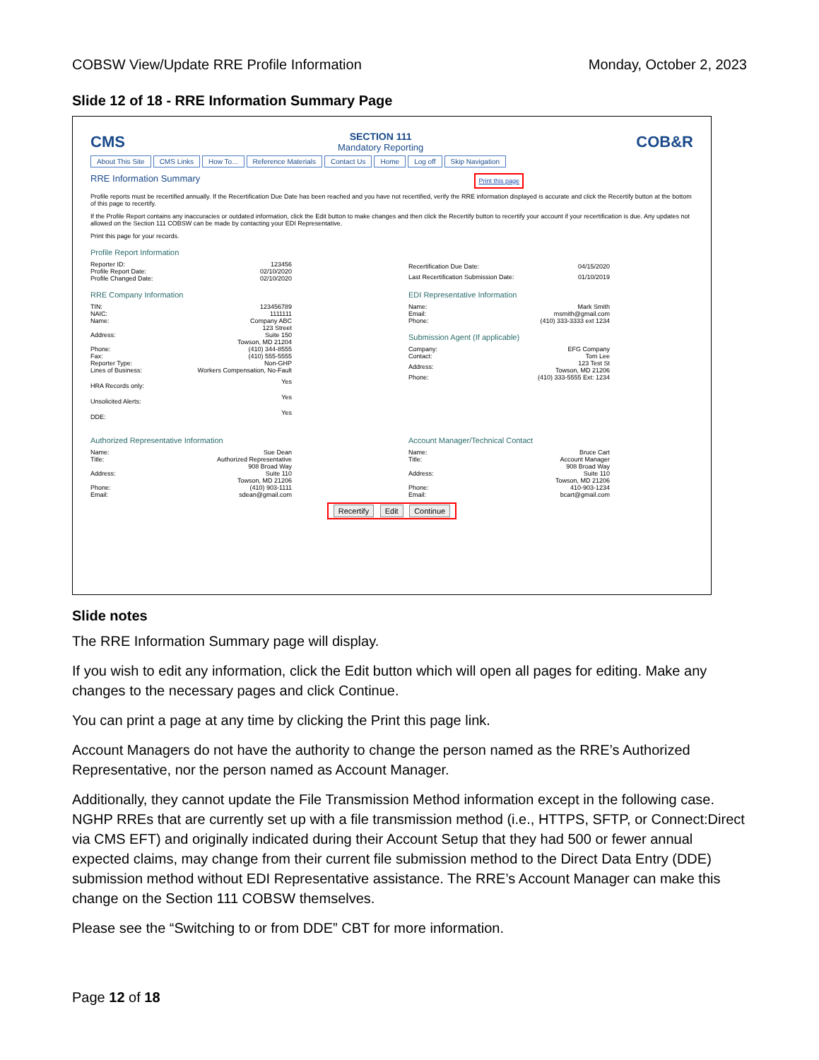COBSW View/Update RRE Profile Information Monday, October 2, 2023
Slide 12 of 18 - RRE Information Summary Page
CMS
SECTION 111
Mandatory Reporting
COB&R
About This Site CMS Links How To... Reference Materials Contact Us Home Log off Skip Navigation
RRE Information Summary Print this page
Profile reports must be recertified annually. If the Recertification Due Date has been reached and you have not recertified, verify the RRE information displayed is accurate and click the Recertify button at the bottom of this page to recertify.
If the Profile Report contains any inaccuracies or outdated information, click the Edit button to make changes and then click the Recertify button to recertify your account if your recertification is due. Any updates not allowed on the Section 111 COBSW can be made by contacting your EDI Representative.
Print this page for your records.
Profile Report Information
| Reporter ID: | 123456 |
| Profile Report Date: | 02/10/2020 |
| Profile Changed Date: | 02/10/2020 |
| Recertification Due Date: | 04/15/2020 |
| Last Recertification Submission Date: | 01/10/2019 |
RRE Company Information
| TIN: | 123456789 |
| NAIC: | 1111111 |
| Name: | Company ABC |
| Address: | 123 Street Suite 150 Towson, MD 21204 |
| Phone: | (410) 344-8555 |
| Fax: | (410) 555-5555 |
| Reporter Type: | Non-GHP |
| Lines of Business: | Workers Compensation, No-Fault |
| HRA Records only: | Yes |
| Unsolicited Alerts: | Yes |
| DDE: | Yes |
EDI Representative Information
| Name: | Mark Smith |
| Email: | msmith@gmail.com |
| Phone: | (410) 333-3333 ext 1234 |
Submission Agent (If applicable)
| Company: | EFG Company |
| Contact: | Tom Lee |
| Address: | 123 Test St Towson, MD 21206 |
| Phone: | (410) 333-5555 Ext: 1234 |
Authorized Representative Information
| Name: | Sue Dean |
| Title: | Authorized Representative |
| Address: | 908 Broad Way Suite 110 Towson, MD 21206 |
| Phone: | (410) 903-1111 |
| Email: | sdean@gmail.com |
Account Manager/Technical Contact
| Name: | Bruce Cart |
| Title: | Account Manager |
| Address: | 908 Broad Way Suite 110 Towson, MD 21206 |
| Phone: | 410-903-1234 |
| Email: | bcart@gmail.com |
Recertify Edit Continue
Slide notes
The RRE Information Summary page will display.
If you wish to edit any information, click the Edit button which will open all pages for editing. Make any changes to the necessary pages and click Continue.
You can print a page at any time by clicking the Print this page link.
Account Managers do not have the authority to change the person named as the RRE’s Authorized Representative, nor the person named as Account Manager.
Additionally, they cannot update the File Transmission Method information except in the following case. NGHP RREs that are currently set up with a file transmission method (i.e., HTTPS, SFTP, or Connect:Direct via CMS EFT) and originally indicated during their Account Setup that they had 500 or fewer annual expected claims, may change from their current file submission method to the Direct Data Entry (DDE) submission method without EDI Representative assistance. The RRE’s Account Manager can make this change on the Section 111 COBSW themselves.
Please see the “Switching to or from DDE” CBT for more information.
Page 12 of 18